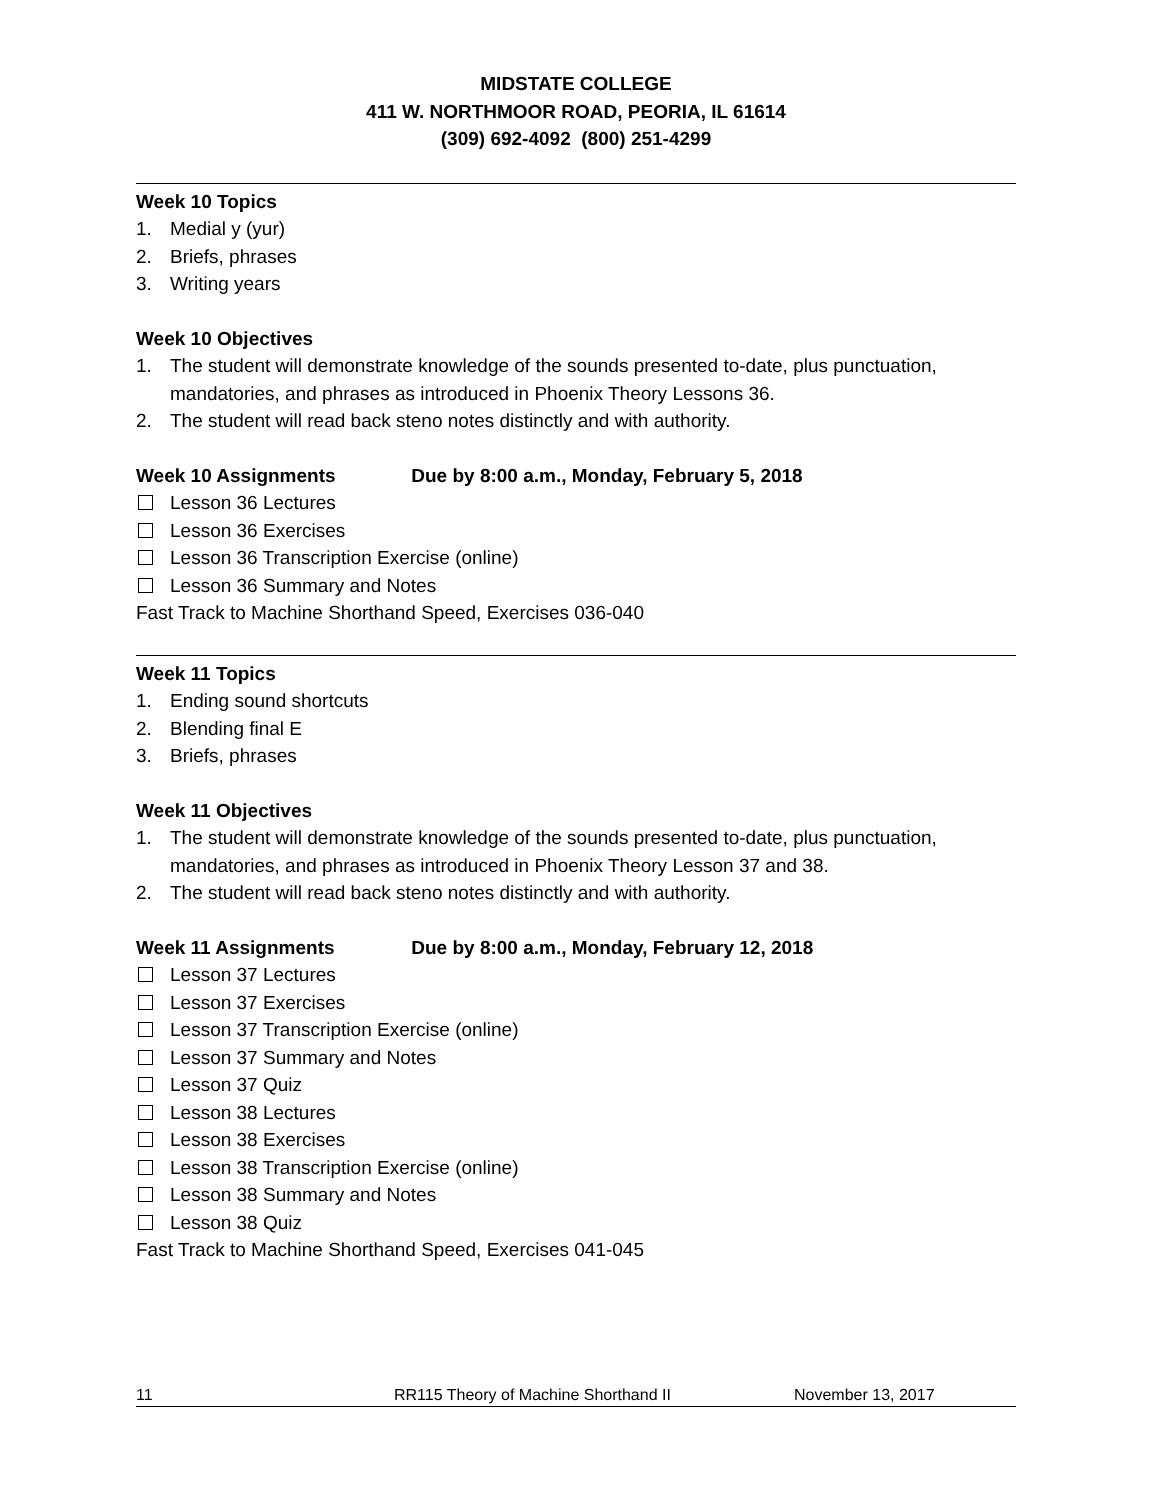MIDSTATE COLLEGE
411 W. NORTHMOOR ROAD, PEORIA, IL 61614
(309) 692-4092 (800) 251-4299
Week 10 Topics
1. Medial y (yur)
2. Briefs, phrases
3. Writing years
Week 10 Objectives
1. The student will demonstrate knowledge of the sounds presented to-date, plus punctuation, mandatories, and phrases as introduced in Phoenix Theory Lessons 36.
2. The student will read back steno notes distinctly and with authority.
Week 10 Assignments Due by 8:00 a.m., Monday, February 5, 2018
Lesson 36 Lectures
Lesson 36 Exercises
Lesson 36 Transcription Exercise (online)
Lesson 36 Summary and Notes
Fast Track to Machine Shorthand Speed, Exercises 036-040
Week 11 Topics
1. Ending sound shortcuts
2. Blending final E
3. Briefs, phrases
Week 11 Objectives
1. The student will demonstrate knowledge of the sounds presented to-date, plus punctuation, mandatories, and phrases as introduced in Phoenix Theory Lesson 37 and 38.
2. The student will read back steno notes distinctly and with authority.
Week 11 Assignments Due by 8:00 a.m., Monday, February 12, 2018
Lesson 37 Lectures
Lesson 37 Exercises
Lesson 37 Transcription Exercise (online)
Lesson 37 Summary and Notes
Lesson 37 Quiz
Lesson 38 Lectures
Lesson 38 Exercises
Lesson 38 Transcription Exercise (online)
Lesson 38 Summary and Notes
Lesson 38 Quiz
Fast Track to Machine Shorthand Speed, Exercises 041-045
11 RR115 Theory of Machine Shorthand II November 13, 2017